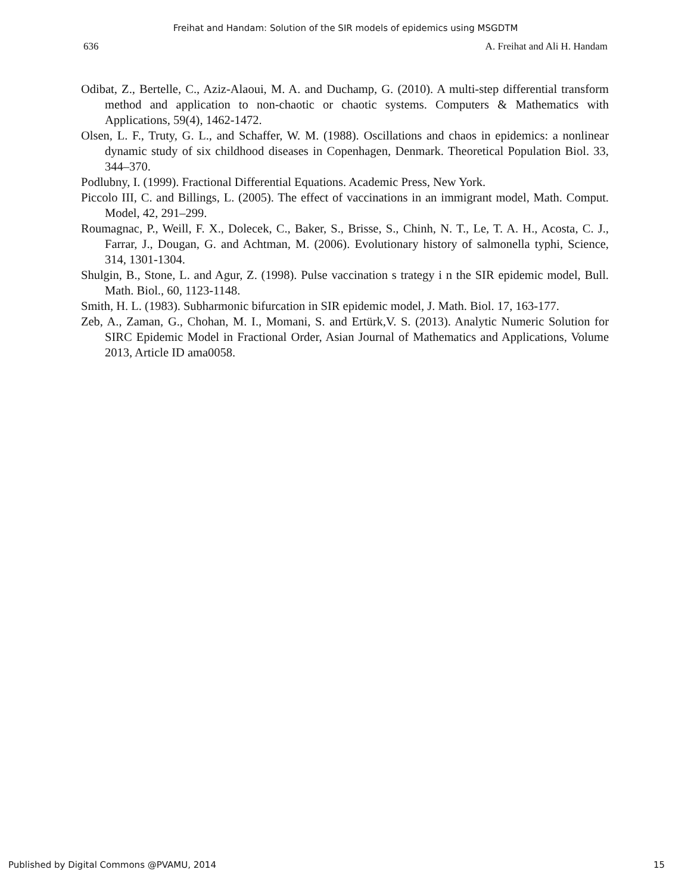Freihat and Handam: Solution of the SIR models of epidemics using MSGDTM
636 A. Freihat and Ali H. Handam
Odibat, Z., Bertelle, C., Aziz-Alaoui, M. A. and Duchamp, G. (2010). A multi-step differential transform method and application to non-chaotic or chaotic systems. Computers & Mathematics with Applications, 59(4), 1462-1472.
Olsen, L. F., Truty, G. L., and Schaffer, W. M. (1988). Oscillations and chaos in epidemics: a nonlinear dynamic study of six childhood diseases in Copenhagen, Denmark. Theoretical Population Biol. 33, 344–370.
Podlubny, I. (1999). Fractional Differential Equations. Academic Press, New York.
Piccolo III, C. and Billings, L. (2005). The effect of vaccinations in an immigrant model, Math. Comput. Model, 42, 291–299.
Roumagnac, P., Weill, F. X., Dolecek, C., Baker, S., Brisse, S., Chinh, N. T., Le, T. A. H., Acosta, C. J., Farrar, J., Dougan, G. and Achtman, M. (2006). Evolutionary history of salmonella typhi, Science, 314, 1301-1304.
Shulgin, B., Stone, L. and Agur, Z. (1998). Pulse vaccination s trategy i n the SIR epidemic model, Bull. Math. Biol., 60, 1123-1148.
Smith, H. L. (1983). Subharmonic bifurcation in SIR epidemic model, J. Math. Biol. 17, 163-177.
Zeb, A., Zaman, G., Chohan, M. I., Momani, S. and Ertürk,V. S. (2013). Analytic Numeric Solution for SIRC Epidemic Model in Fractional Order, Asian Journal of Mathematics and Applications, Volume 2013, Article ID ama0058.
Published by Digital Commons @PVAMU, 2014 15